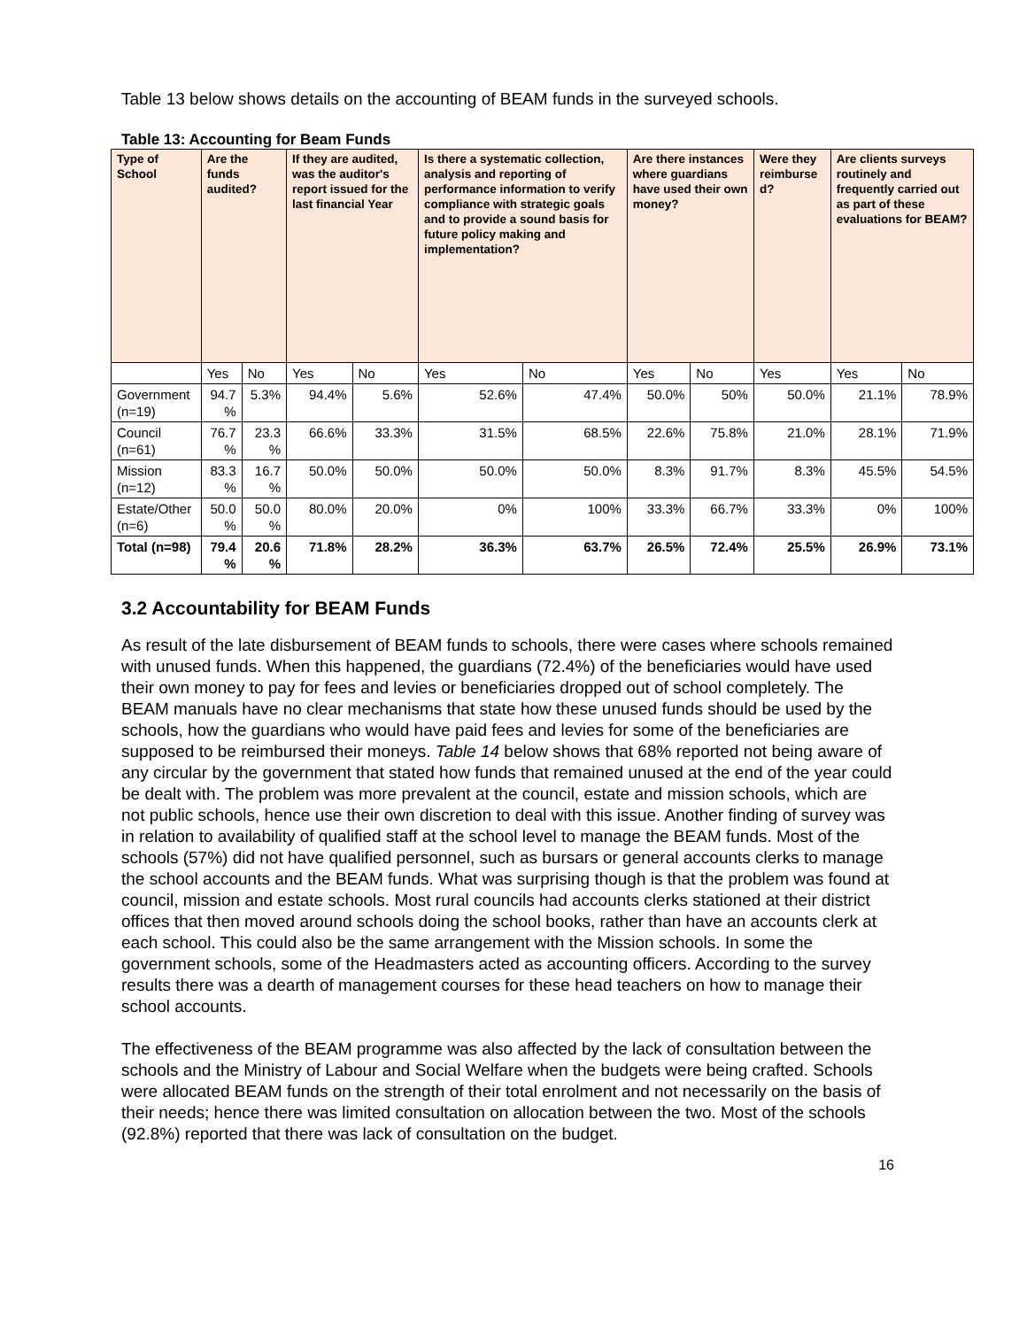Table 13 below shows details on the accounting of BEAM funds in the surveyed schools.
Table 13: Accounting for Beam Funds
| Type of School | Are the funds audited? | | If they are audited, was the auditor's report issued for the last financial Year | | Is there a systematic collection, analysis and reporting of performance information to verify compliance with strategic goals and to provide a sound basis for future policy making and implementation? | | Are there instances where guardians have used their own money? | | Were they reimburse d? | Are clients surveys routinely and frequently carried out as part of these evaluations for BEAM? | |
| --- | --- | --- | --- | --- | --- | --- | --- | --- | --- | --- | --- |
| | Yes | No | Yes | No | Yes | No | Yes | No | Yes | Yes | No |
| Government (n=19) | 94.7 % | 5.3% | 94.4% | 5.6% | 52.6% | 47.4% | 50.0% | 50% | 50.0% | 21.1% | 78.9% |
| Council (n=61) | 76.7 % | 23.3 % | 66.6% | 33.3% | 31.5% | 68.5% | 22.6% | 75.8% | 21.0% | 28.1% | 71.9% |
| Mission (n=12) | 83.3 % | 16.7 % | 50.0% | 50.0% | 50.0% | 50.0% | 8.3% | 91.7% | 8.3% | 45.5% | 54.5% |
| Estate/Other (n=6) | 50.0 % | 50.0 % | 80.0% | 20.0% | 0% | 100% | 33.3% | 66.7% | 33.3% | 0% | 100% |
| Total (n=98) | 79.4 % | 20.6 % | 71.8% | 28.2% | 36.3% | 63.7% | 26.5% | 72.4% | 25.5% | 26.9% | 73.1% |
3.2 Accountability for BEAM Funds
As result of the late disbursement of BEAM funds to schools, there were cases where schools remained with unused funds. When this happened, the guardians (72.4%) of the beneficiaries would have used their own money to pay for fees and levies or beneficiaries dropped out of school completely. The BEAM manuals have no clear mechanisms that state how these unused funds should be used by the schools, how the guardians who would have paid fees and levies for some of the beneficiaries are supposed to be reimbursed their moneys. Table 14 below shows that 68% reported not being aware of any circular by the government that stated how funds that remained unused at the end of the year could be dealt with. The problem was more prevalent at the council, estate and mission schools, which are not public schools, hence use their own discretion to deal with this issue. Another finding of survey was in relation to availability of qualified staff at the school level to manage the BEAM funds. Most of the schools (57%) did not have qualified personnel, such as bursars or general accounts clerks to manage the school accounts and the BEAM funds. What was surprising though is that the problem was found at council, mission and estate schools. Most rural councils had accounts clerks stationed at their district offices that then moved around schools doing the school books, rather than have an accounts clerk at each school. This could also be the same arrangement with the Mission schools. In some the government schools, some of the Headmasters acted as accounting officers. According to the survey results there was a dearth of management courses for these head teachers on how to manage their school accounts.
The effectiveness of the BEAM programme was also affected by the lack of consultation between the schools and the Ministry of Labour and Social Welfare when the budgets were being crafted. Schools were allocated BEAM funds on the strength of their total enrolment and not necessarily on the basis of their needs; hence there was limited consultation on allocation between the two. Most of the schools (92.8%) reported that there was lack of consultation on the budget.
16